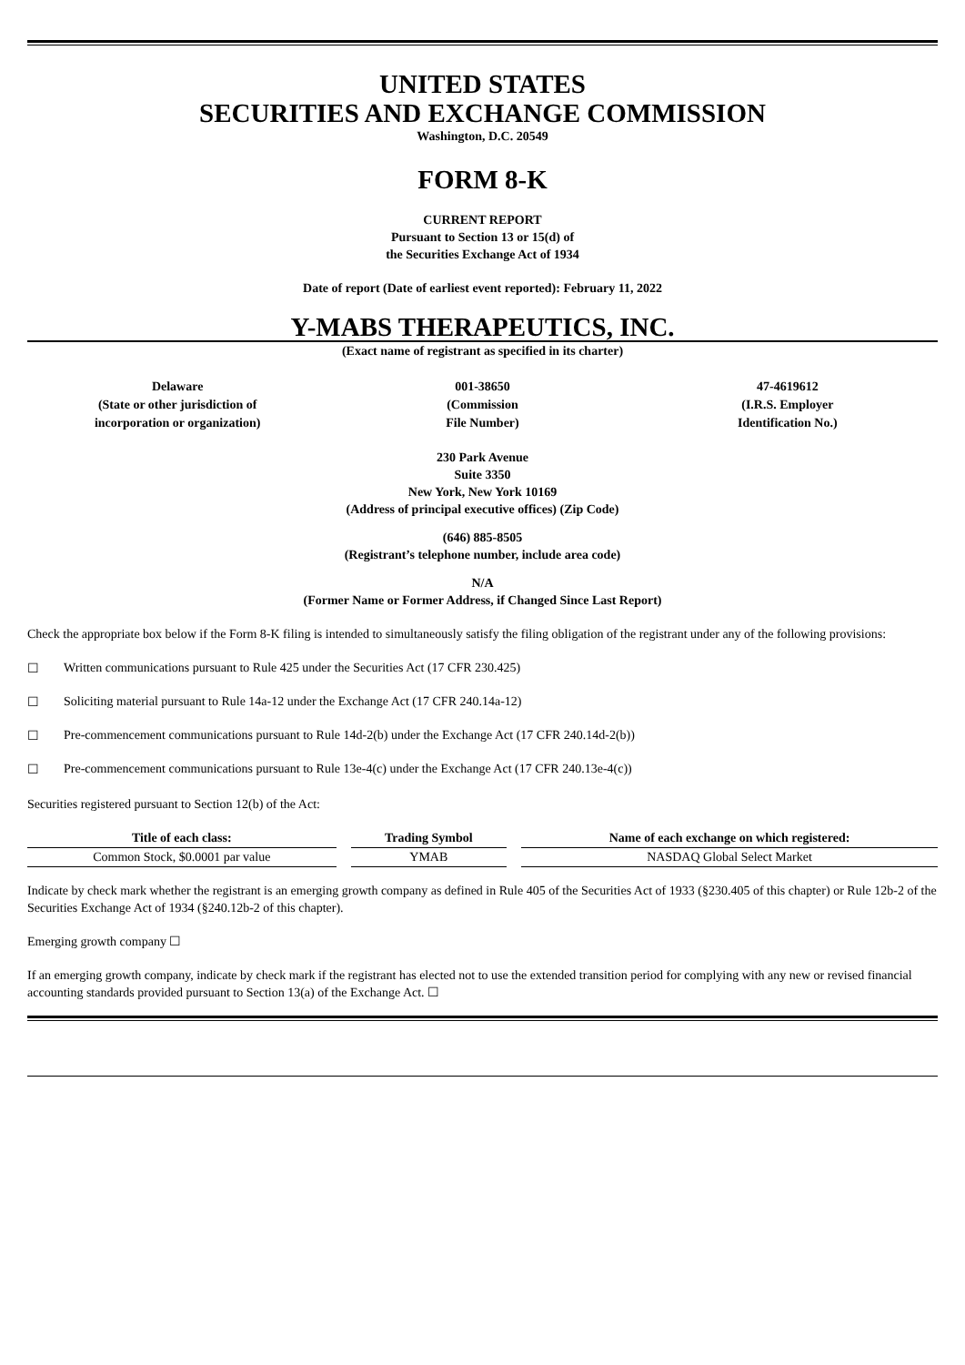UNITED STATES
SECURITIES AND EXCHANGE COMMISSION
Washington, D.C. 20549
FORM 8-K
CURRENT REPORT
Pursuant to Section 13 or 15(d) of
the Securities Exchange Act of 1934
Date of report (Date of earliest event reported): February 11, 2022
Y-MABS THERAPEUTICS, INC.
(Exact name of registrant as specified in its charter)
Delaware
(State or other jurisdiction of
incorporation or organization)
001-38650
(Commission
File Number)
47-4619612
(I.R.S. Employer
Identification No.)
230 Park Avenue
Suite 3350
New York, New York 10169
(Address of principal executive offices) (Zip Code)
(646) 885-8505
(Registrant’s telephone number, include area code)
N/A
(Former Name or Former Address, if Changed Since Last Report)
Check the appropriate box below if the Form 8-K filing is intended to simultaneously satisfy the filing obligation of the registrant under any of the following provisions:
☐ Written communications pursuant to Rule 425 under the Securities Act (17 CFR 230.425)
☐ Soliciting material pursuant to Rule 14a-12 under the Exchange Act (17 CFR 240.14a-12)
☐ Pre-commencement communications pursuant to Rule 14d-2(b) under the Exchange Act (17 CFR 240.14d-2(b))
☐ Pre-commencement communications pursuant to Rule 13e-4(c) under the Exchange Act (17 CFR 240.13e-4(c))
Securities registered pursuant to Section 12(b) of the Act:
| Title of each class: | Trading Symbol | Name of each exchange on which registered: |
| --- | --- | --- |
| Common Stock, $0.0001 par value | YMAB | NASDAQ Global Select Market |
Indicate by check mark whether the registrant is an emerging growth company as defined in Rule 405 of the Securities Act of 1933 (§230.405 of this chapter) or Rule 12b-2 of the Securities Exchange Act of 1934 (§240.12b-2 of this chapter).
Emerging growth company ☐
If an emerging growth company, indicate by check mark if the registrant has elected not to use the extended transition period for complying with any new or revised financial accounting standards provided pursuant to Section 13(a) of the Exchange Act. ☐